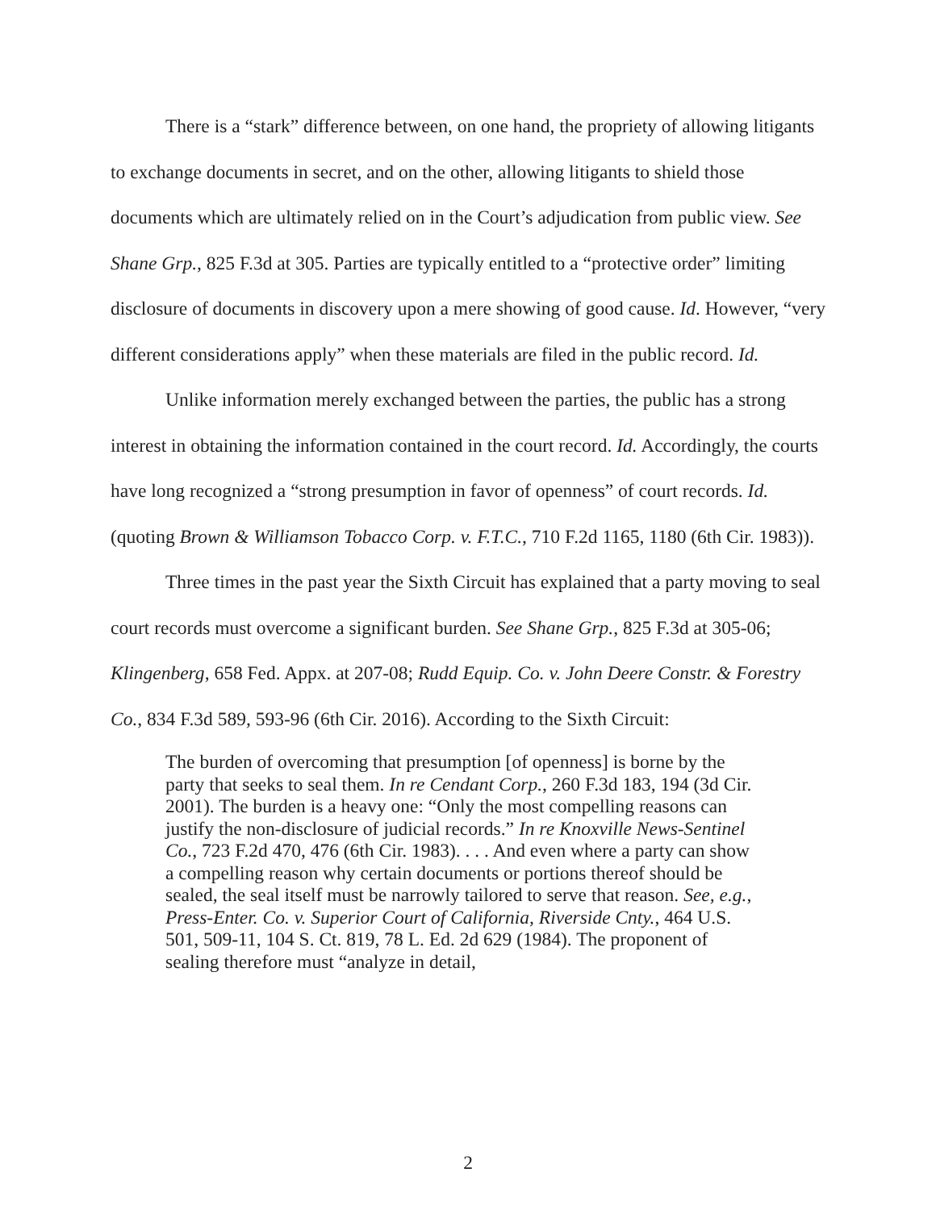There is a “stark” difference between, on one hand, the propriety of allowing litigants to exchange documents in secret, and on the other, allowing litigants to shield those documents which are ultimately relied on in the Court’s adjudication from public view. See Shane Grp., 825 F.3d at 305. Parties are typically entitled to a “protective order” limiting disclosure of documents in discovery upon a mere showing of good cause. Id. However, “very different considerations apply” when these materials are filed in the public record. Id.
Unlike information merely exchanged between the parties, the public has a strong interest in obtaining the information contained in the court record. Id. Accordingly, the courts have long recognized a “strong presumption in favor of openness” of court records. Id. (quoting Brown & Williamson Tobacco Corp. v. F.T.C., 710 F.2d 1165, 1180 (6th Cir. 1983)).
Three times in the past year the Sixth Circuit has explained that a party moving to seal court records must overcome a significant burden. See Shane Grp., 825 F.3d at 305-06; Klingenberg, 658 Fed. Appx. at 207-08; Rudd Equip. Co. v. John Deere Constr. & Forestry Co., 834 F.3d 589, 593-96 (6th Cir. 2016). According to the Sixth Circuit:
The burden of overcoming that presumption [of openness] is borne by the party that seeks to seal them. In re Cendant Corp., 260 F.3d 183, 194 (3d Cir. 2001). The burden is a heavy one: “Only the most compelling reasons can justify the non-disclosure of judicial records.” In re Knoxville News-Sentinel Co., 723 F.2d 470, 476 (6th Cir. 1983). . . . And even where a party can show a compelling reason why certain documents or portions thereof should be sealed, the seal itself must be narrowly tailored to serve that reason. See, e.g., Press-Enter. Co. v. Superior Court of California, Riverside Cnty., 464 U.S. 501, 509-11, 104 S. Ct. 819, 78 L. Ed. 2d 629 (1984). The proponent of sealing therefore must “analyze in detail,
2